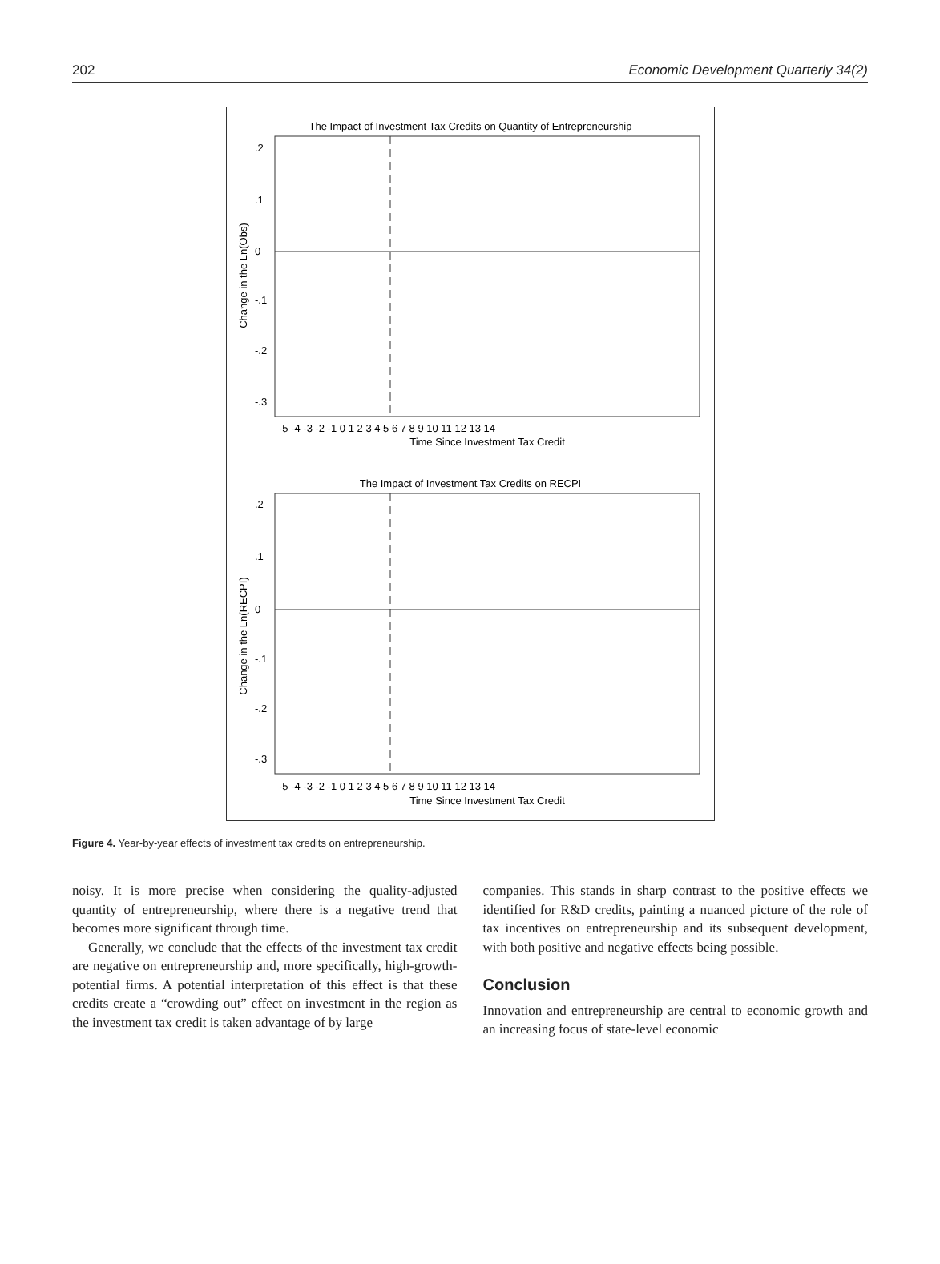202 Economic Development Quarterly 34(2)
The Impact of Investment Tax Credits on Quantity of Entrepreneurship
Change in the Ln(Obs)
.2
.1
0
-.1
-.2
-.3
-5 -4 -3 -2 -1 0 1 2 3 4 5 6 7 8 9 10 11 12 13 14
Time Since Investment Tax Credit
The Impact of Investment Tax Credits on RECPI
Change in the Ln(RECPI)
.2
.1
0
-.1
-.2
-.3
-5 -4 -3 -2 -1 0 1 2 3 4 5 6 7 8 9 10 11 12 13 14
Time Since Investment Tax Credit
Figure 4. Year-by-year effects of investment tax credits on entrepreneurship.
noisy. It is more precise when considering the quality-adjusted quantity of entrepreneurship, where there is a negative trend that becomes more significant through time.
Generally, we conclude that the effects of the investment tax credit are negative on entrepreneurship and, more specifically, high-growth-potential firms. A potential interpretation of this effect is that these credits create a “crowding out” effect on investment in the region as the investment tax credit is taken advantage of by large
companies. This stands in sharp contrast to the positive effects we identified for R&D credits, painting a nuanced picture of the role of tax incentives on entrepreneurship and its subsequent development, with both positive and negative effects being possible.
Conclusion
Innovation and entrepreneurship are central to economic growth and an increasing focus of state-level economic